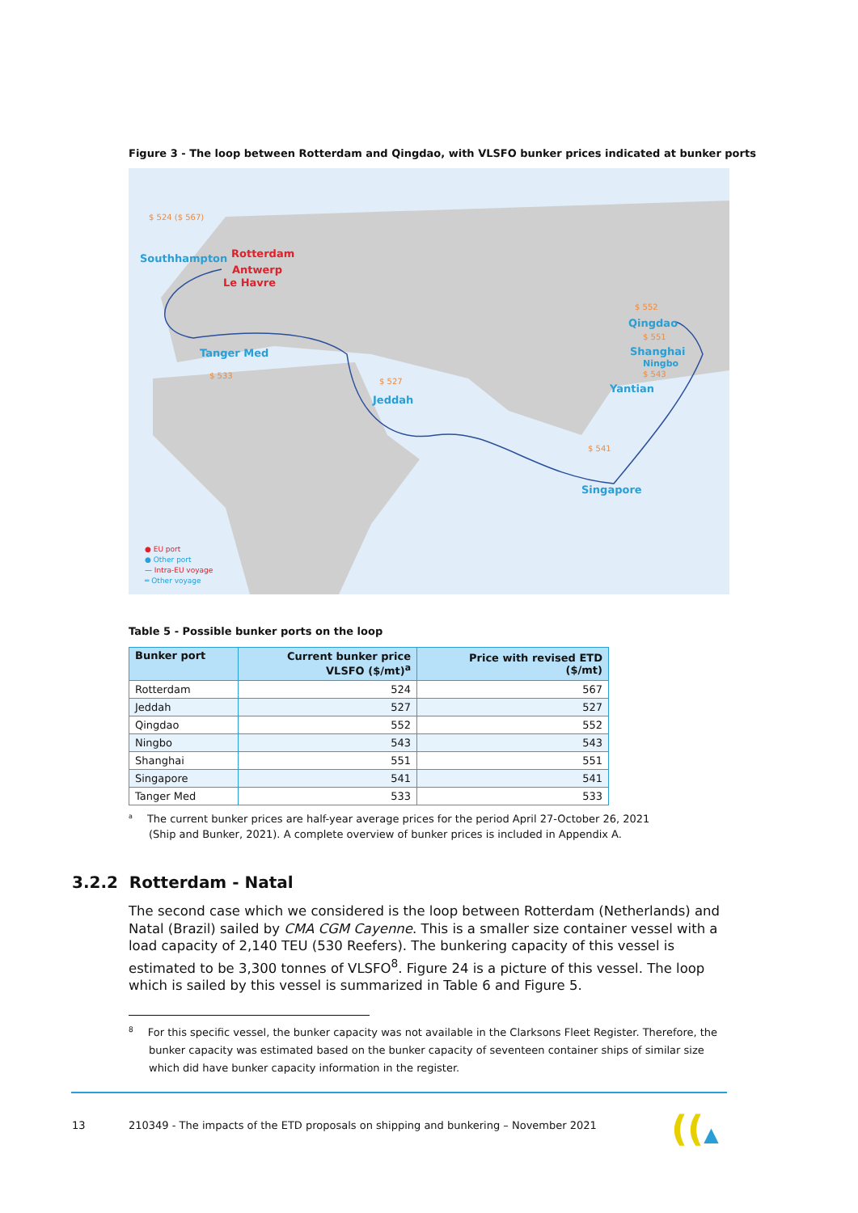Figure 3 - The loop between Rotterdam and Qingdao, with VLSFO bunker prices indicated at bunker ports
$ 524 ($ 567)
Southhampton Rotterdam
Antwerp
Le Havre
Tanger Med
$ 533
$ 527
Jeddah
$ 552
Qingdao
$ 551
Shanghai
Ningbo
$ 543
Yantian
$ 541
Singapore
● EU port
● Other port
— Intra-EU voyage
═ Other voyage
Table 5 - Possible bunker ports on the loop
| Bunker port | Current bunker price VLSFO ($/mt)<sup>a</sup> | Price with revised ETD ($/mt) |
| --- | --- | --- |
| Rotterdam | 524 | 567 |
| Jeddah | 527 | 527 |
| Qingdao | 552 | 552 |
| Ningbo | 543 | 543 |
| Shanghai | 551 | 551 |
| Singapore | 541 | 541 |
| Tanger Med | 533 | 533 |
<sup>a</sup> The current bunker prices are half-year average prices for the period April 27-October 26, 2021 (Ship and Bunker, 2021). A complete overview of bunker prices is included in Appendix A.
3.2.2 Rotterdam - Natal
The second case which we considered is the loop between Rotterdam (Netherlands) and Natal (Brazil) sailed by CMA CGM Cayenne. This is a smaller size container vessel with a load capacity of 2,140 TEU (530 Reefers). The bunkering capacity of this vessel is estimated to be 3,300 tonnes of VLSFO<sup>8</sup>. Figure 24 is a picture of this vessel. The loop which is sailed by this vessel is summarized in Table 6 and Figure 5.
<sup>8</sup> For this specific vessel, the bunker capacity was not available in the Clarksons Fleet Register. Therefore, the bunker capacity was estimated based on the bunker capacity of seventeen container ships of similar size which did have bunker capacity information in the register.
13
210349 - The impacts of the ETD proposals on shipping and bunkering – November 2021
((▲